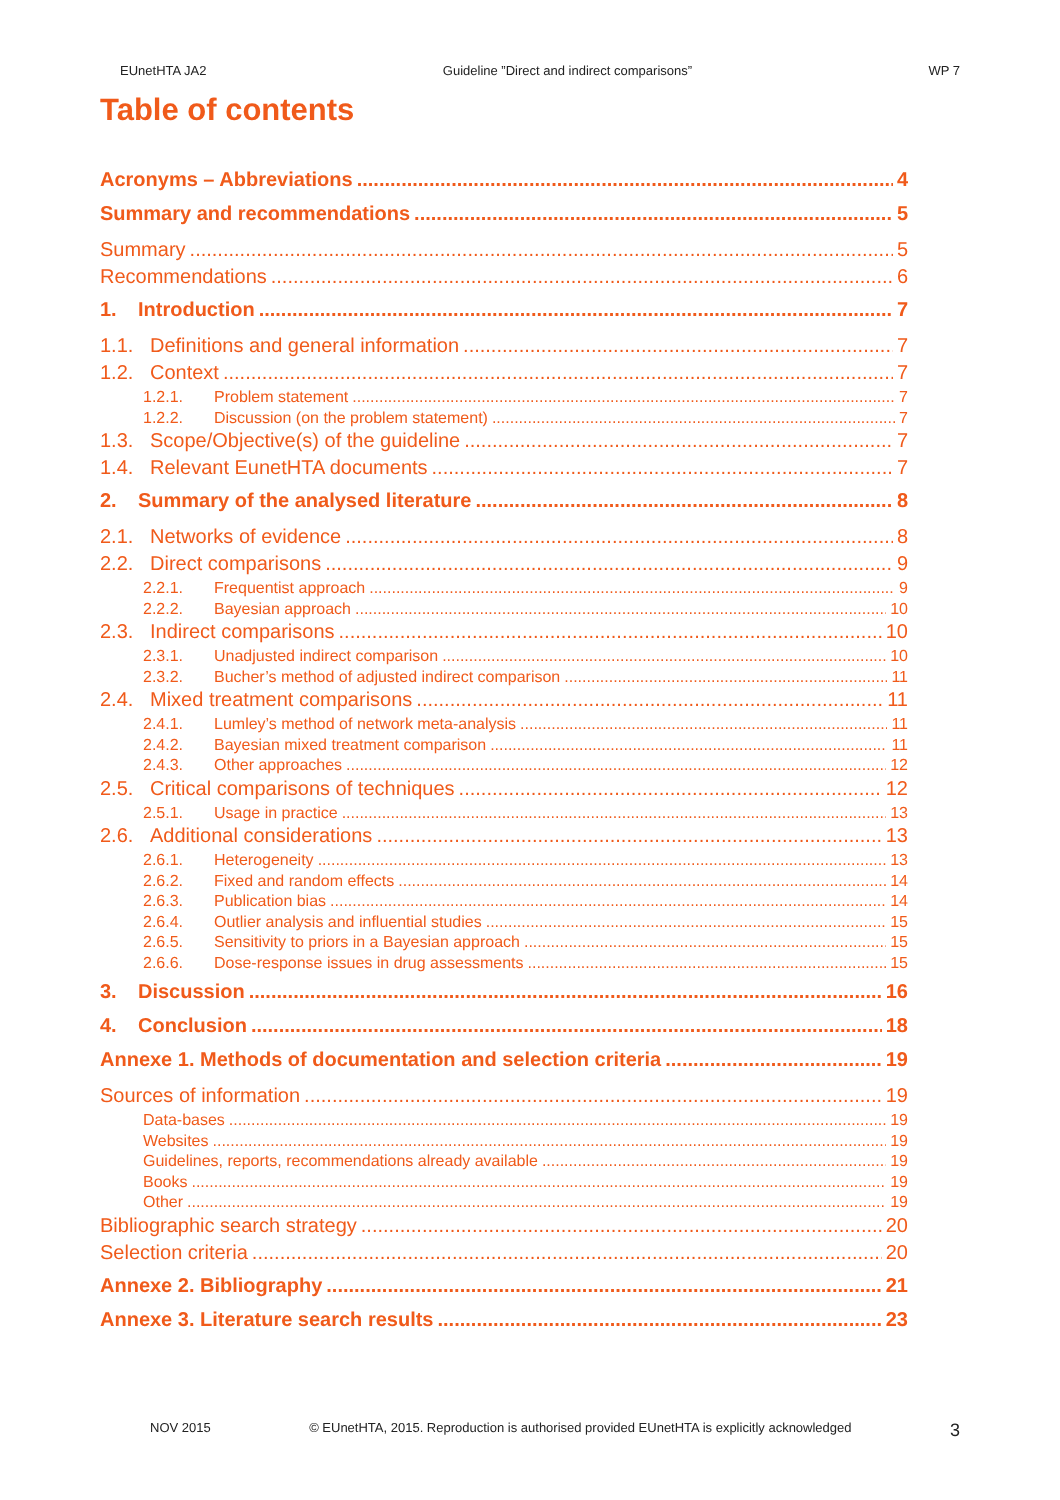EUnetHTA JA2 Guideline ”Direct and indirect comparisons” WP 7
Table of contents
Acronyms – Abbreviations 4
Summary and recommendations 5
Summary 5
Recommendations 6
1. Introduction 7
1.1. Definitions and general information 7
1.2. Context 7
1.2.1. Problem statement 7
1.2.2. Discussion (on the problem statement) 7
1.3. Scope/Objective(s) of the guideline 7
1.4. Relevant EunetHTA documents 7
2. Summary of the analysed literature 8
2.1. Networks of evidence 8
2.2. Direct comparisons 9
2.2.1. Frequentist approach 9
2.2.2. Bayesian approach 10
2.3. Indirect comparisons 10
2.3.1. Unadjusted indirect comparison 10
2.3.2. Bucher’s method of adjusted indirect comparison 11
2.4. Mixed treatment comparisons 11
2.4.1. Lumley’s method of network meta-analysis 11
2.4.2. Bayesian mixed treatment comparison 11
2.4.3. Other approaches 12
2.5. Critical comparisons of techniques 12
2.5.1. Usage in practice 13
2.6. Additional considerations 13
2.6.1. Heterogeneity 13
2.6.2. Fixed and random effects 14
2.6.3. Publication bias 14
2.6.4. Outlier analysis and influential studies 15
2.6.5. Sensitivity to priors in a Bayesian approach 15
2.6.6. Dose-response issues in drug assessments 15
3. Discussion 16
4. Conclusion 18
Annexe 1. Methods of documentation and selection criteria 19
Sources of information 19
Data-bases 19
Websites 19
Guidelines, reports, recommendations already available 19
Books 19
Other 19
Bibliographic search strategy 20
Selection criteria 20
Annexe 2. Bibliography 21
Annexe 3. Literature search results 23
NOV 2015 © EUnetHTA, 2015. Reproduction is authorised provided EUnetHTA is explicitly acknowledged 3